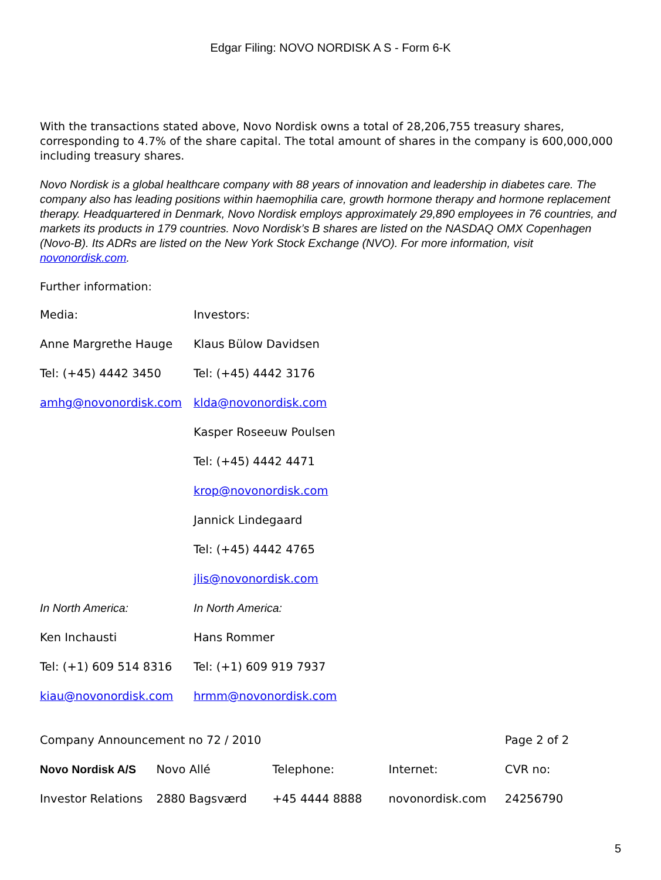Edgar Filing: NOVO NORDISK A S - Form 6-K
With the transactions stated above, Novo Nordisk owns a total of 28,206,755 treasury shares, corresponding to 4.7% of the share capital. The total amount of shares in the company is 600,000,000 including treasury shares.
Novo Nordisk is a global healthcare company with 88 years of innovation and leadership in diabetes care. The company also has leading positions within haemophilia care, growth hormone therapy and hormone replacement therapy. Headquartered in Denmark, Novo Nordisk employs approximately 29,890 employees in 76 countries, and markets its products in 179 countries. Novo Nordisk’s B shares are listed on the NASDAQ OMX Copenhagen (Novo-B). Its ADRs are listed on the New York Stock Exchange (NVO). For more information, visit novonordisk.com.
Further information:
| Media: | Investors: |
| Anne Margrethe Hauge | Klaus Bülow Davidsen |
| Tel: (+45) 4442 3450 | Tel: (+45) 4442 3176 |
| amhg@novonordisk.com | klda@novonordisk.com |
| | Kasper Roseeuw Poulsen |
| | Tel: (+45) 4442 4471 |
| | krop@novonordisk.com |
| | Jannick Lindegaard |
| | Tel: (+45) 4442 4765 |
| | jlis@novonordisk.com |
| In North America: | In North America: |
| Ken Inchausti | Hans Rommer |
| Tel: (+1) 609 514 8316 | Tel: (+1) 609 919 7937 |
| kiau@novonordisk.com | hrmm@novonordisk.com |
| Company Announcement no 72 / 2010 | | | | Page 2 of 2 |
| Novo Nordisk A/S | Novo Allé | Telephone: | Internet: | CVR no: |
| Investor Relations | 2880 Bagsværd | +45 4444 8888 | novonordisk.com | 24256790 |
5